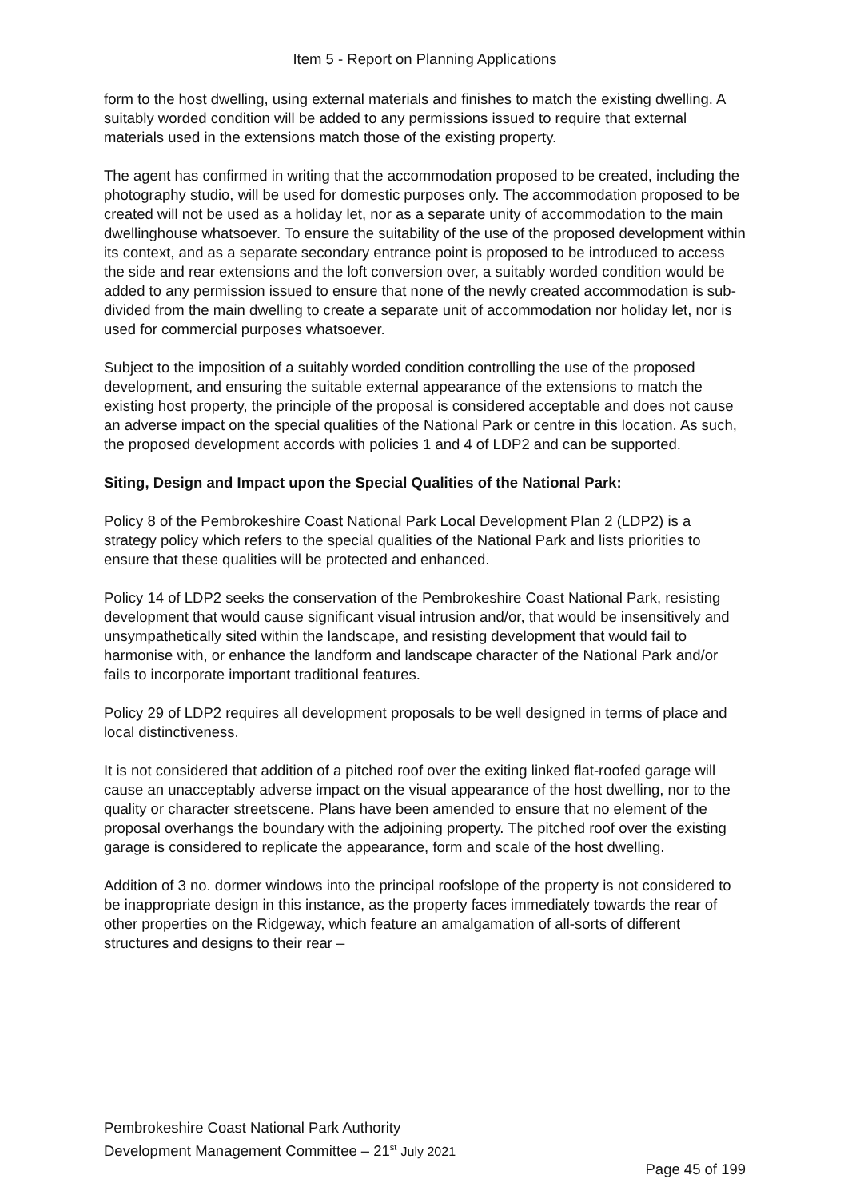Item 5 - Report on Planning Applications
form to the host dwelling, using external materials and finishes to match the existing dwelling. A suitably worded condition will be added to any permissions issued to require that external materials used in the extensions match those of the existing property.
The agent has confirmed in writing that the accommodation proposed to be created, including the photography studio, will be used for domestic purposes only. The accommodation proposed to be created will not be used as a holiday let, nor as a separate unity of accommodation to the main dwellinghouse whatsoever. To ensure the suitability of the use of the proposed development within its context, and as a separate secondary entrance point is proposed to be introduced to access the side and rear extensions and the loft conversion over, a suitably worded condition would be added to any permission issued to ensure that none of the newly created accommodation is sub-divided from the main dwelling to create a separate unit of accommodation nor holiday let, nor is used for commercial purposes whatsoever.
Subject to the imposition of a suitably worded condition controlling the use of the proposed development, and ensuring the suitable external appearance of the extensions to match the existing host property, the principle of the proposal is considered acceptable and does not cause an adverse impact on the special qualities of the National Park or centre in this location. As such, the proposed development accords with policies 1 and 4 of LDP2 and can be supported.
Siting, Design and Impact upon the Special Qualities of the National Park:
Policy 8 of the Pembrokeshire Coast National Park Local Development Plan 2 (LDP2) is a strategy policy which refers to the special qualities of the National Park and lists priorities to ensure that these qualities will be protected and enhanced.
Policy 14 of LDP2 seeks the conservation of the Pembrokeshire Coast National Park, resisting development that would cause significant visual intrusion and/or, that would be insensitively and unsympathetically sited within the landscape, and resisting development that would fail to harmonise with, or enhance the landform and landscape character of the National Park and/or fails to incorporate important traditional features.
Policy 29 of LDP2 requires all development proposals to be well designed in terms of place and local distinctiveness.
It is not considered that addition of a pitched roof over the exiting linked flat-roofed garage will cause an unacceptably adverse impact on the visual appearance of the host dwelling, nor to the quality or character streetscene. Plans have been amended to ensure that no element of the proposal overhangs the boundary with the adjoining property. The pitched roof over the existing garage is considered to replicate the appearance, form and scale of the host dwelling.
Addition of 3 no. dormer windows into the principal roofslope of the property is not considered to be inappropriate design in this instance, as the property faces immediately towards the rear of other properties on the Ridgeway, which feature an amalgamation of all-sorts of different structures and designs to their rear –
Pembrokeshire Coast National Park Authority
Development Management Committee – 21<sup>st</sup> July 2021
Page 45 of 199